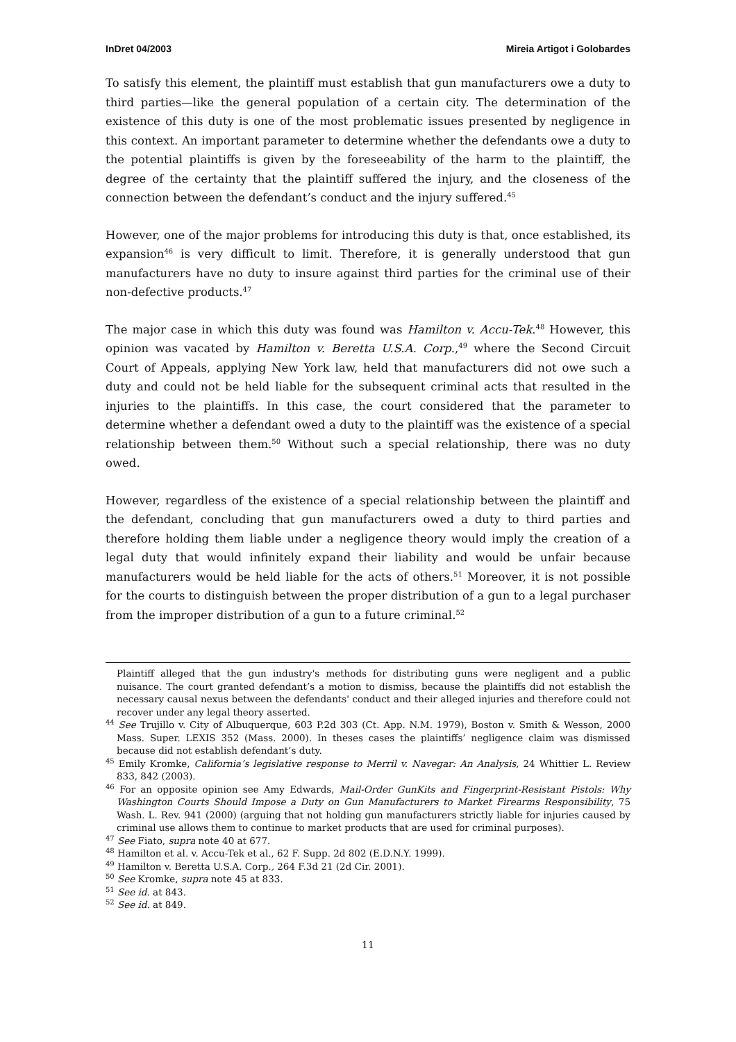InDret 04/2003 Mireia Artigot i Golobardes
To satisfy this element, the plaintiff must establish that gun manufacturers owe a duty to third parties—like the general population of a certain city. The determination of the existence of this duty is one of the most problematic issues presented by negligence in this context. An important parameter to determine whether the defendants owe a duty to the potential plaintiffs is given by the foreseeability of the harm to the plaintiff, the degree of the certainty that the plaintiff suffered the injury, and the closeness of the connection between the defendant’s conduct and the injury suffered.<sup>45</sup>
However, one of the major problems for introducing this duty is that, once established, its expansion<sup>46</sup> is very difficult to limit. Therefore, it is generally understood that gun manufacturers have no duty to insure against third parties for the criminal use of their non-defective products.<sup>47</sup>
The major case in which this duty was found was Hamilton v. Accu-Tek.<sup>48</sup> However, this opinion was vacated by Hamilton v. Beretta U.S.A. Corp.,<sup>49</sup> where the Second Circuit Court of Appeals, applying New York law, held that manufacturers did not owe such a duty and could not be held liable for the subsequent criminal acts that resulted in the injuries to the plaintiffs. In this case, the court considered that the parameter to determine whether a defendant owed a duty to the plaintiff was the existence of a special relationship between them.<sup>50</sup> Without such a special relationship, there was no duty owed.
However, regardless of the existence of a special relationship between the plaintiff and the defendant, concluding that gun manufacturers owed a duty to third parties and therefore holding them liable under a negligence theory would imply the creation of a legal duty that would infinitely expand their liability and would be unfair because manufacturers would be held liable for the acts of others.<sup>51</sup> Moreover, it is not possible for the courts to distinguish between the proper distribution of a gun to a legal purchaser from the improper distribution of a gun to a future criminal.<sup>52</sup>
Plaintiff alleged that the gun industry's methods for distributing guns were negligent and a public nuisance. The court granted defendant’s a motion to dismiss, because the plaintiffs did not establish the necessary causal nexus between the defendants' conduct and their alleged injuries and therefore could not recover under any legal theory asserted.
<sup>44</sup> See Trujillo v. City of Albuquerque, 603 P.2d 303 (Ct. App. N.M. 1979), Boston v. Smith & Wesson, 2000 Mass. Super. LEXIS 352 (Mass. 2000). In theses cases the plaintiffs’ negligence claim was dismissed because did not establish defendant’s duty.
<sup>45</sup> Emily Kromke, California’s legislative response to Merril v. Navegar: An Analysis, 24 Whittier L. Review 833, 842 (2003).
<sup>46</sup> For an opposite opinion see Amy Edwards, Mail-Order GunKits and Fingerprint-Resistant Pistols: Why Washington Courts Should Impose a Duty on Gun Manufacturers to Market Firearms Responsibility, 75 Wash. L. Rev. 941 (2000) (arguing that not holding gun manufacturers strictly liable for injuries caused by criminal use allows them to continue to market products that are used for criminal purposes).
<sup>47</sup> See Fiato, supra note 40 at 677.
<sup>48</sup> Hamilton et al. v. Accu-Tek et al., 62 F. Supp. 2d 802 (E.D.N.Y. 1999).
<sup>49</sup> Hamilton v. Beretta U.S.A. Corp., 264 F.3d 21 (2d Cir. 2001).
<sup>50</sup> See Kromke, supra note 45 at 833.
<sup>51</sup> See id. at 843.
<sup>52</sup> See id. at 849.
11